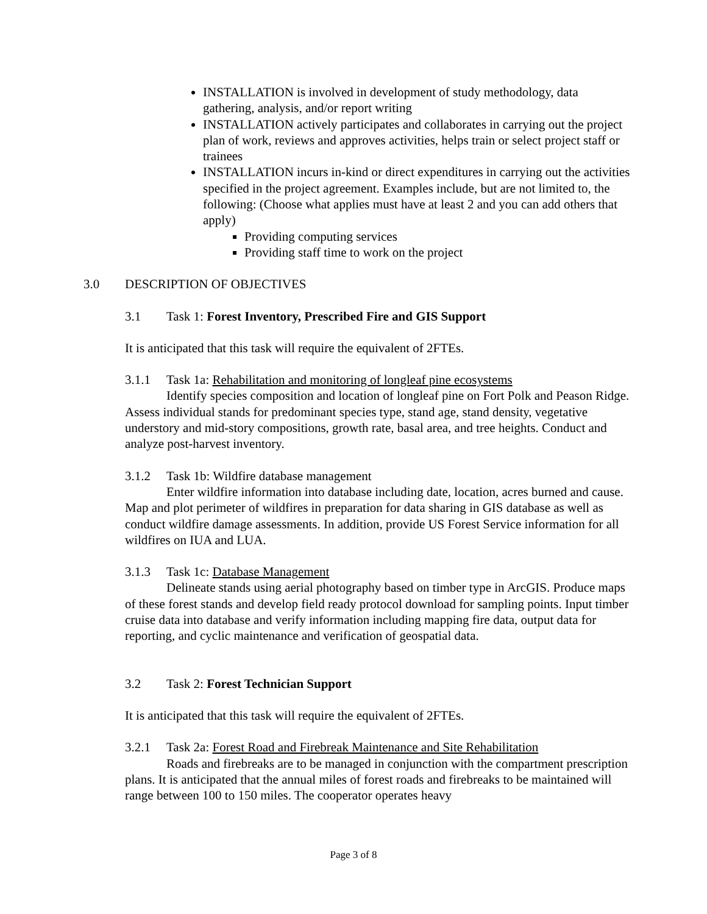INSTALLATION is involved in development of study methodology, data gathering, analysis, and/or report writing
INSTALLATION actively participates and collaborates in carrying out the project plan of work, reviews and approves activities, helps train or select project staff or trainees
INSTALLATION incurs in-kind or direct expenditures in carrying out the activities specified in the project agreement. Examples include, but are not limited to, the following: (Choose what applies must have at least 2 and you can add others that apply)
Providing computing services
Providing staff time to work on the project
3.0 DESCRIPTION OF OBJECTIVES
3.1 Task 1: Forest Inventory, Prescribed Fire and GIS Support
It is anticipated that this task will require the equivalent of 2FTEs.
3.1.1 Task 1a: Rehabilitation and monitoring of longleaf pine ecosystems
Identify species composition and location of longleaf pine on Fort Polk and Peason Ridge. Assess individual stands for predominant species type, stand age, stand density, vegetative understory and mid-story compositions, growth rate, basal area, and tree heights. Conduct and analyze post-harvest inventory.
3.1.2 Task 1b: Wildfire database management
Enter wildfire information into database including date, location, acres burned and cause. Map and plot perimeter of wildfires in preparation for data sharing in GIS database as well as conduct wildfire damage assessments. In addition, provide US Forest Service information for all wildfires on IUA and LUA.
3.1.3 Task 1c: Database Management
Delineate stands using aerial photography based on timber type in ArcGIS. Produce maps of these forest stands and develop field ready protocol download for sampling points. Input timber cruise data into database and verify information including mapping fire data, output data for reporting, and cyclic maintenance and verification of geospatial data.
3.2 Task 2: Forest Technician Support
It is anticipated that this task will require the equivalent of 2FTEs.
3.2.1 Task 2a: Forest Road and Firebreak Maintenance and Site Rehabilitation
Roads and firebreaks are to be managed in conjunction with the compartment prescription plans. It is anticipated that the annual miles of forest roads and firebreaks to be maintained will range between 100 to 150 miles. The cooperator operates heavy
Page 3 of 8